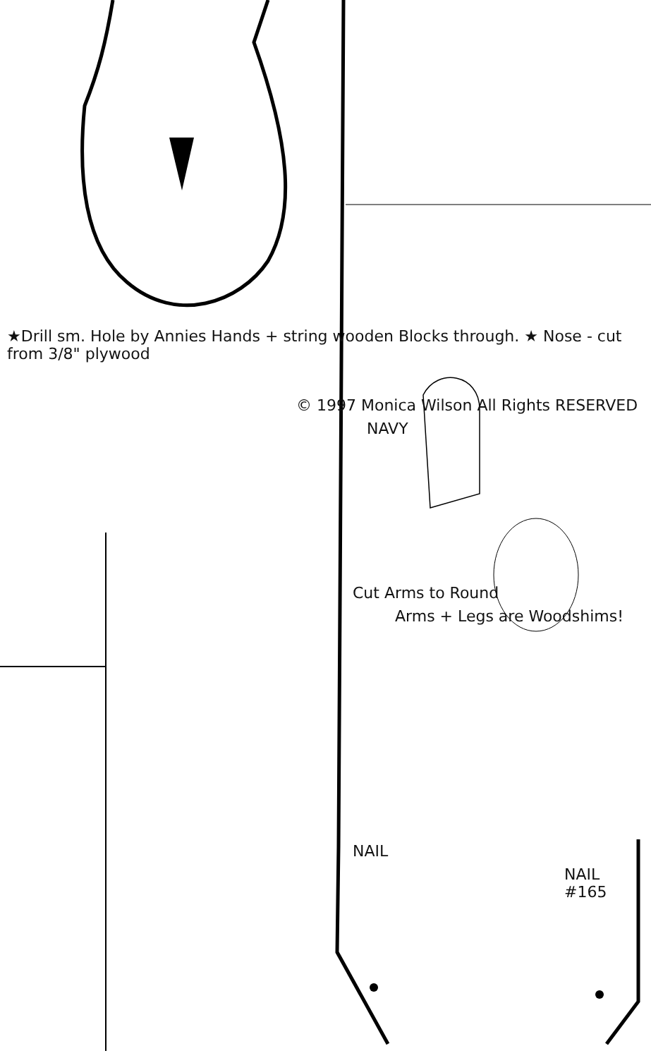★Drill sm. Hole by Annies Hands + string wooden Blocks through. ★ Nose - cut from 3/8" plywood
© 1997 Monica Wilson All Rights RESERVED
NAVY
Cut Arms to Round
Arms + Legs are Woodshims!
NAIL
NAIL #165